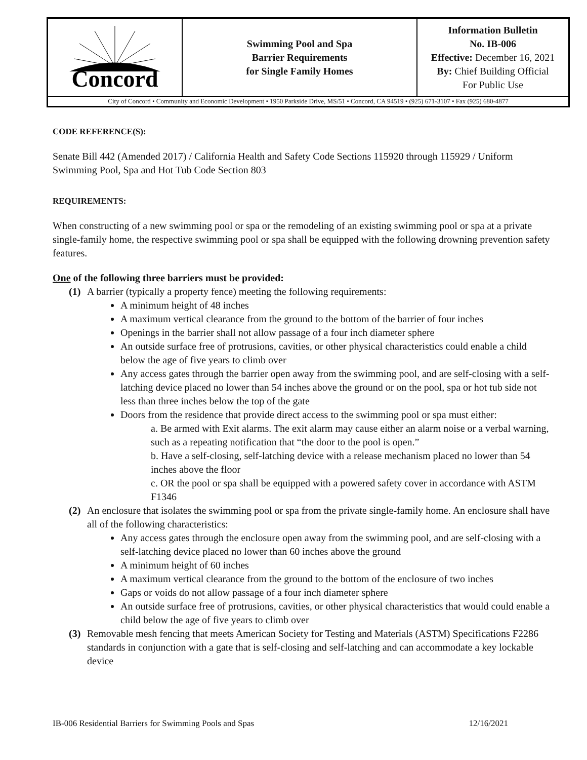| Concord | Swimming Pool and Spa Barrier Requirements for Single Family Homes | Information Bulletin No. IB-006 Effective: December 16, 2021 By: Chief Building Official For Public Use |
| City of Concord • Community and Economic Development • 1950 Parkside Drive, MS/51 • Concord, CA 94519 • (925) 671-3107 • Fax (925) 680-4877 | | |
CODE REFERENCE(S):
Senate Bill 442 (Amended 2017) / California Health and Safety Code Sections 115920 through 115929 / Uniform Swimming Pool, Spa and Hot Tub Code Section 803
REQUIREMENTS:
When constructing of a new swimming pool or spa or the remodeling of an existing swimming pool or spa at a private single-family home, the respective swimming pool or spa shall be equipped with the following drowning prevention safety features.
One of the following three barriers must be provided:
(1) A barrier (typically a property fence) meeting the following requirements:
A minimum height of 48 inches
A maximum vertical clearance from the ground to the bottom of the barrier of four inches
Openings in the barrier shall not allow passage of a four inch diameter sphere
An outside surface free of protrusions, cavities, or other physical characteristics could enable a child below the age of five years to climb over
Any access gates through the barrier open away from the swimming pool, and are self-closing with a self-latching device placed no lower than 54 inches above the ground or on the pool, spa or hot tub side not less than three inches below the top of the gate
Doors from the residence that provide direct access to the swimming pool or spa must either:
a. Be armed with Exit alarms. The exit alarm may cause either an alarm noise or a verbal warning, such as a repeating notification that “the door to the pool is open.”
b. Have a self-closing, self-latching device with a release mechanism placed no lower than 54 inches above the floor
c. OR the pool or spa shall be equipped with a powered safety cover in accordance with ASTM F1346
(2) An enclosure that isolates the swimming pool or spa from the private single-family home. An enclosure shall have all of the following characteristics:
Any access gates through the enclosure open away from the swimming pool, and are self-closing with a self-latching device placed no lower than 60 inches above the ground
A minimum height of 60 inches
A maximum vertical clearance from the ground to the bottom of the enclosure of two inches
Gaps or voids do not allow passage of a four inch diameter sphere
An outside surface free of protrusions, cavities, or other physical characteristics that would could enable a child below the age of five years to climb over
(3) Removable mesh fencing that meets American Society for Testing and Materials (ASTM) Specifications F2286 standards in conjunction with a gate that is self-closing and self-latching and can accommodate a key lockable device
IB-006 Residential Barriers for Swimming Pools and Spas 12/16/2021